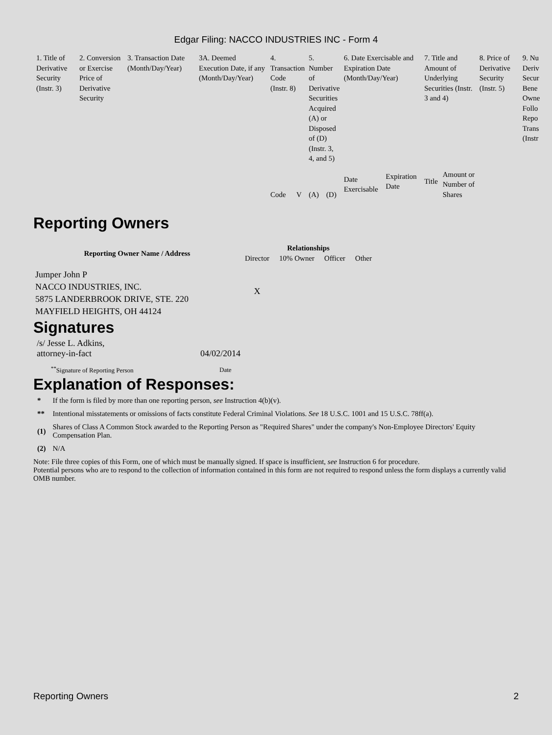Edgar Filing: NACCO INDUSTRIES INC - Form 4
| 1. Title of Derivative Security (Instr. 3) | 2. Conversion or Exercise Price of Derivative Security | 3. Transaction Date (Month/Day/Year) | 3A. Deemed Execution Date, if any (Month/Day/Year) | 4. Transaction Code (Instr. 8) | | 5. Number of Derivative Securities Acquired (A) or Disposed of (D) (Instr. 3, 4, and 5) | | 6. Date Exercisable and Expiration Date (Month/Day/Year) | | 7. Title and Amount of Underlying Securities (Instr. 3 and 4) | | 8. Price of Derivative Security (Instr. 5) | 9. Nu Deriv Secur Bene Owne Follo Repo Trans (Instr |
| --- | --- | --- | --- | --- | --- | --- | --- | --- | --- | --- | --- | --- | --- |
| | | | | Code | V | (A) | (D) | Date Exercisable | Expiration Date | Title | Amount or Number of Shares | | |
Reporting Owners
| Reporting Owner Name / Address | Relationships | | | |
| --- | --- | --- | --- | --- |
| | Director | 10% Owner | Officer | Other |
| Jumper John P NACCO INDUSTRIES, INC. 5875 LANDERBROOK DRIVE, STE. 220 MAYFIELD HEIGHTS, OH 44124 | X | | | |
Signatures
| /s/ Jesse L. Adkins, attorney-in-fact | 04/02/2014 |
| <sup>**</sup> Signature of Reporting Person | Date |
Explanation of Responses:
| * | If the form is filed by more than one reporting person, see Instruction 4(b)(v). |
| ** | Intentional misstatements or omissions of facts constitute Federal Criminal Violations. See 18 U.S.C. 1001 and 15 U.S.C. 78ff(a). |
| (1) | Shares of Class A Common Stock awarded to the Reporting Person as "Required Shares" under the company's Non-Employee Directors' Equity Compensation Plan. |
| (2) | N/A |
Note: File three copies of this Form, one of which must be manually signed. If space is insufficient, see Instruction 6 for procedure.
Potential persons who are to respond to the collection of information contained in this form are not required to respond unless the form displays a currently valid OMB number.
Reporting Owners 2